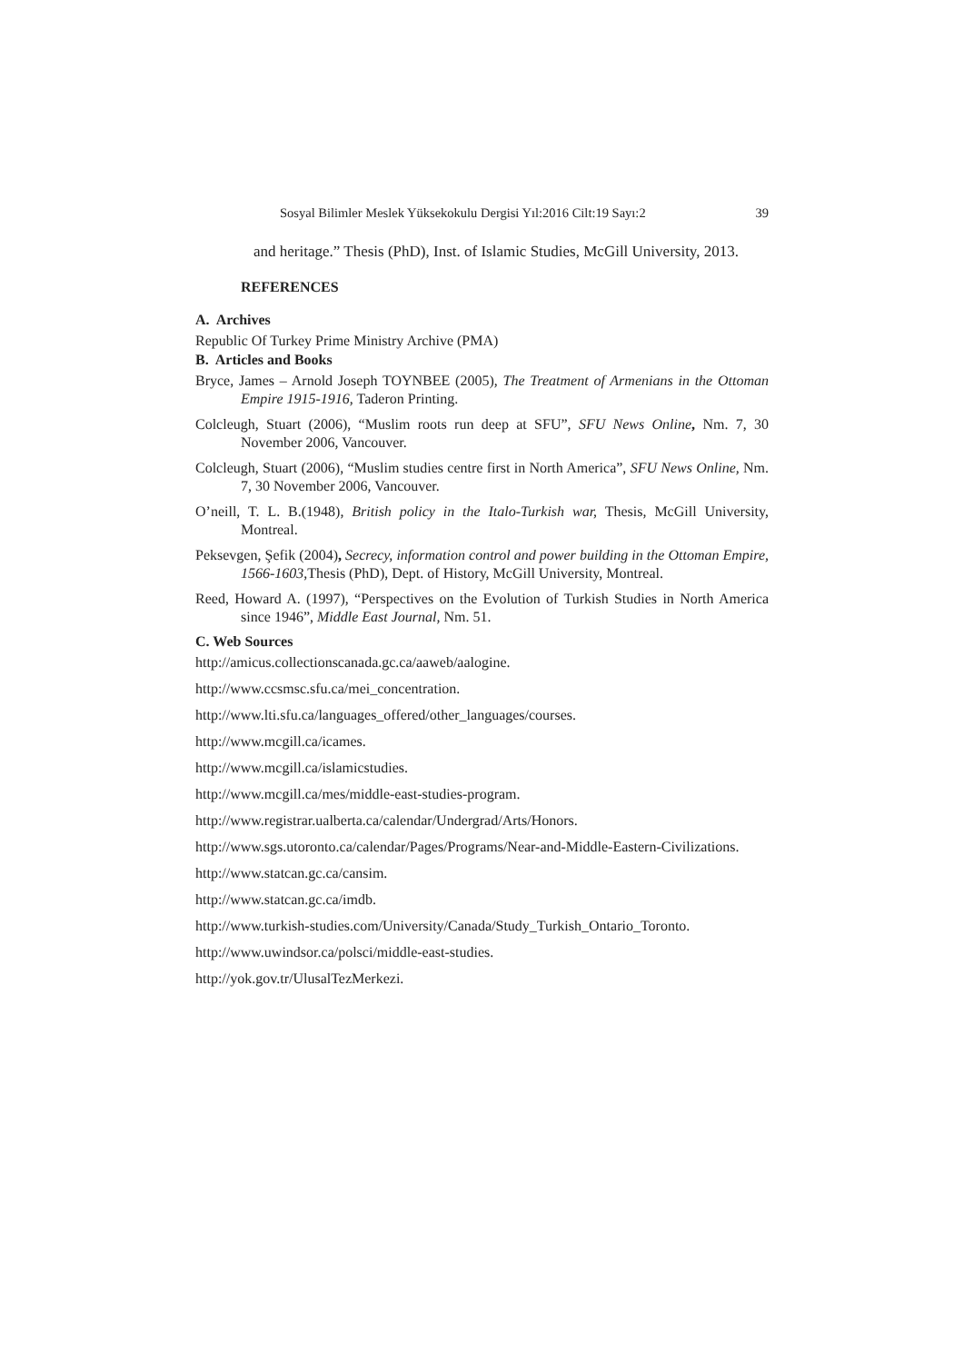Sosyal Bilimler Meslek Yüksekokulu Dergisi Yıl:2016 Cilt:19 Sayı:2 39
and heritage.” Thesis (PhD), Inst. of Islamic Studies, McGill University, 2013.
REFERENCES
A. Archives
Republic Of Turkey Prime Ministry Archive (PMA)
B. Articles and Books
Bryce, James – Arnold Joseph TOYNBEE (2005), The Treatment of Armenians in the Ottoman Empire 1915-1916, Taderon Printing.
Colcleugh, Stuart (2006), “Muslim roots run deep at SFU”, SFU News Online, Nm. 7, 30 November 2006, Vancouver.
Colcleugh, Stuart (2006), “Muslim studies centre first in North America”, SFU News Online, Nm. 7, 30 November 2006, Vancouver.
O’neill, T. L. B.(1948), British policy in the Italo-Turkish war, Thesis, McGill University, Montreal.
Peksevgen, Şefik (2004), Secrecy, information control and power building in the Ottoman Empire, 1566-1603,Thesis (PhD), Dept. of History, McGill University, Montreal.
Reed, Howard A. (1997), “Perspectives on the Evolution of Turkish Studies in North America since 1946”, Middle East Journal, Nm. 51.
C. Web Sources
http://amicus.collectionscanada.gc.ca/aaweb/aalogine.
http://www.ccsmsc.sfu.ca/mei_concentration.
http://www.lti.sfu.ca/languages_offered/other_languages/courses.
http://www.mcgill.ca/icames.
http://www.mcgill.ca/islamicstudies.
http://www.mcgill.ca/mes/middle-east-studies-program.
http://www.registrar.ualberta.ca/calendar/Undergrad/Arts/Honors.
http://www.sgs.utoronto.ca/calendar/Pages/Programs/Near-and-Middle-Eastern-Civilizations.
http://www.statcan.gc.ca/cansim.
http://www.statcan.gc.ca/imdb.
http://www.turkish-studies.com/University/Canada/Study_Turkish_Ontario_Toronto.
http://www.uwindsor.ca/polsci/middle-east-studies.
http://yok.gov.tr/UlusalTezMerkezi.